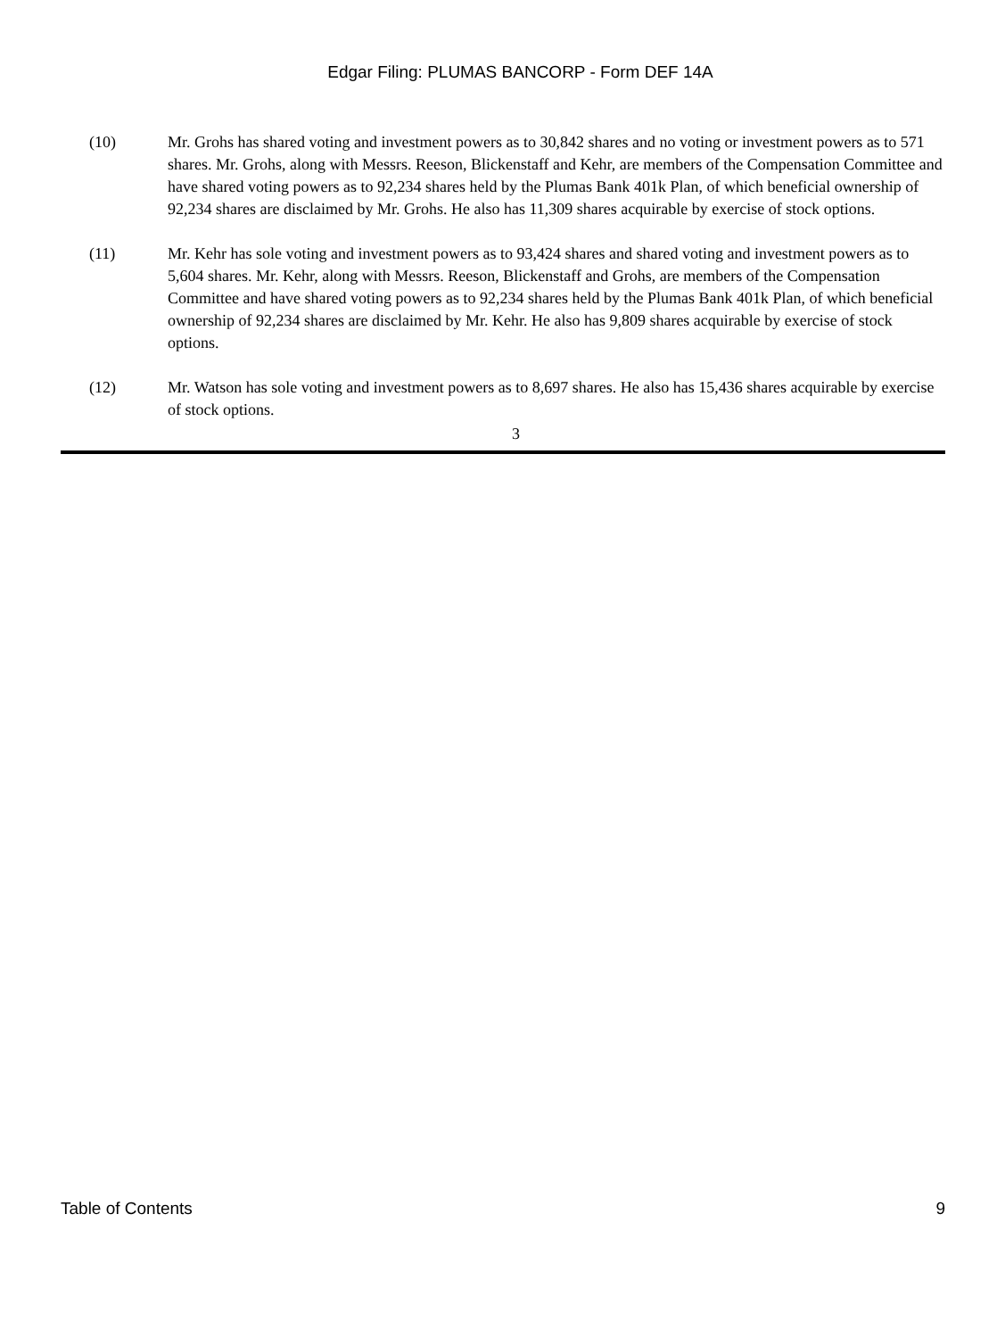Edgar Filing: PLUMAS BANCORP - Form DEF 14A
(10) Mr. Grohs has shared voting and investment powers as to 30,842 shares and no voting or investment powers as to 571 shares. Mr. Grohs, along with Messrs. Reeson, Blickenstaff and Kehr, are members of the Compensation Committee and have shared voting powers as to 92,234 shares held by the Plumas Bank 401k Plan, of which beneficial ownership of 92,234 shares are disclaimed by Mr. Grohs. He also has 11,309 shares acquirable by exercise of stock options.
(11) Mr. Kehr has sole voting and investment powers as to 93,424 shares and shared voting and investment powers as to 5,604 shares. Mr. Kehr, along with Messrs. Reeson, Blickenstaff and Grohs, are members of the Compensation Committee and have shared voting powers as to 92,234 shares held by the Plumas Bank 401k Plan, of which beneficial ownership of 92,234 shares are disclaimed by Mr. Kehr. He also has 9,809 shares acquirable by exercise of stock options.
(12) Mr. Watson has sole voting and investment powers as to 8,697 shares. He also has 15,436 shares acquirable by exercise of stock options.
3
Table of Contents 9